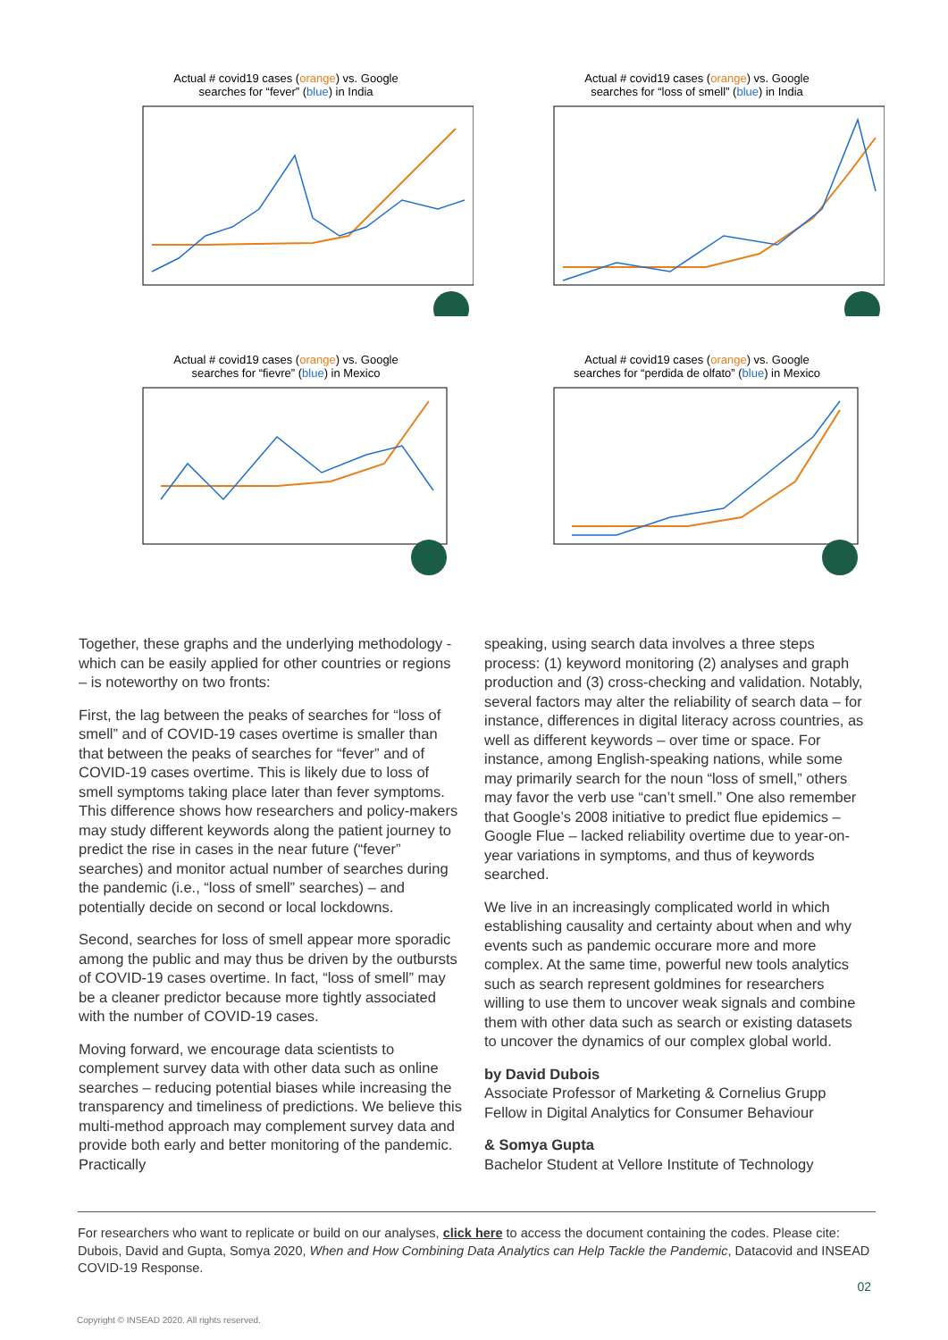Actual # covid19 cases (orange) vs. Google
searches for “fever” (blue) in India
Actual # covid19 cases (orange) vs. Google
searches for “loss of smell” (blue) in India
Actual # covid19 cases (orange) vs. Google
searches for “fievre” (blue) in Mexico
Actual # covid19 cases (orange) vs. Google
searches for “perdida de olfato” (blue) in Mexico
Together, these graphs and the underlying methodology -which can be easily applied for other countries or regions – is noteworthy on two fronts:
First, the lag between the peaks of searches for “loss of smell” and of COVID-19 cases overtime is smaller than that between the peaks of searches for “fever” and of COVID-19 cases overtime. This is likely due to loss of smell symptoms taking place later than fever symptoms. This difference shows how researchers and policy-makers may study different keywords along the patient journey to predict the rise in cases in the near future (“fever” searches) and monitor actual number of searches during the pandemic (i.e., “loss of smell” searches) – and potentially decide on second or local lockdowns.
Second, searches for loss of smell appear more sporadic among the public and may thus be driven by the outbursts of COVID-19 cases overtime. In fact, “loss of smell” may be a cleaner predictor because more tightly associated with the number of COVID-19 cases.
Moving forward, we encourage data scientists to complement survey data with other data such as online searches – reducing potential biases while increasing the transparency and timeliness of predictions. We believe this multi-method approach may complement survey data and provide both early and better monitoring of the pandemic. Practically
speaking, using search data involves a three steps process: (1) keyword monitoring (2) analyses and graph production and (3) cross-checking and validation. Notably, several factors may alter the reliability of search data – for instance, differences in digital literacy across countries, as well as different keywords – over time or space. For instance, among English-speaking nations, while some may primarily search for the noun “loss of smell,” others may favor the verb use “can’t smell.” One also remember that Google’s 2008 initiative to predict flue epidemics – Google Flue – lacked reliability overtime due to year-on-year variations in symptoms, and thus of keywords searched.
We live in an increasingly complicated world in which establishing causality and certainty about when and why events such as pandemic occurare more and more complex. At the same time, powerful new tools analytics such as search represent goldmines for researchers willing to use them to uncover weak signals and combine them with other data such as search or existing datasets to uncover the dynamics of our complex global world.
by David Dubois
Associate Professor of Marketing & Cornelius Grupp Fellow in Digital Analytics for Consumer Behaviour
& Somya Gupta
Bachelor Student at Vellore Institute of Technology
For researchers who want to replicate or build on our analyses, click here to access the document containing the codes. Please cite: Dubois, David and Gupta, Somya 2020, When and How Combining Data Analytics can Help Tackle the Pandemic, Datacovid and INSEAD COVID-19 Response.
02
Copyright © INSEAD 2020. All rights reserved.